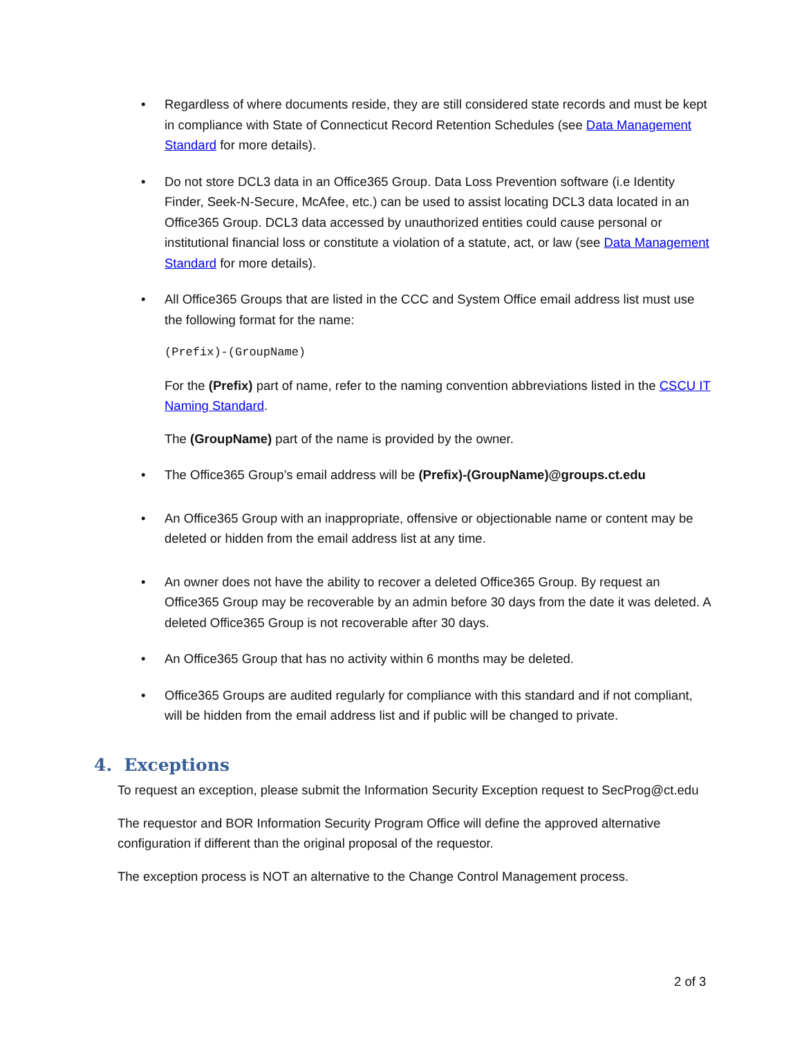• Regardless of where documents reside, they are still considered state records and must be kept in compliance with State of Connecticut Record Retention Schedules (see Data Management Standard for more details).
• Do not store DCL3 data in an Office365 Group. Data Loss Prevention software (i.e Identity Finder, Seek-N-Secure, McAfee, etc.) can be used to assist locating DCL3 data located in an Office365 Group. DCL3 data accessed by unauthorized entities could cause personal or institutional financial loss or constitute a violation of a statute, act, or law (see Data Management Standard for more details).
•
All Office365 Groups that are listed in the CCC and System Office email address list must use the following format for the name:
(Prefix)-(GroupName)
For the (Prefix) part of name, refer to the naming convention abbreviations listed in the CSCU IT Naming Standard.
The (GroupName) part of the name is provided by the owner.
• The Office365 Group’s email address will be (Prefix)-(GroupName)@groups.ct.edu
• An Office365 Group with an inappropriate, offensive or objectionable name or content may be deleted or hidden from the email address list at any time.
• An owner does not have the ability to recover a deleted Office365 Group. By request an Office365 Group may be recoverable by an admin before 30 days from the date it was deleted. A deleted Office365 Group is not recoverable after 30 days.
• An Office365 Group that has no activity within 6 months may be deleted.
• Office365 Groups are audited regularly for compliance with this standard and if not compliant, will be hidden from the email address list and if public will be changed to private.
4. Exceptions
To request an exception, please submit the Information Security Exception request to SecProg@ct.edu
The requestor and BOR Information Security Program Office will define the approved alternative configuration if different than the original proposal of the requestor.
The exception process is NOT an alternative to the Change Control Management process.
2 of 3